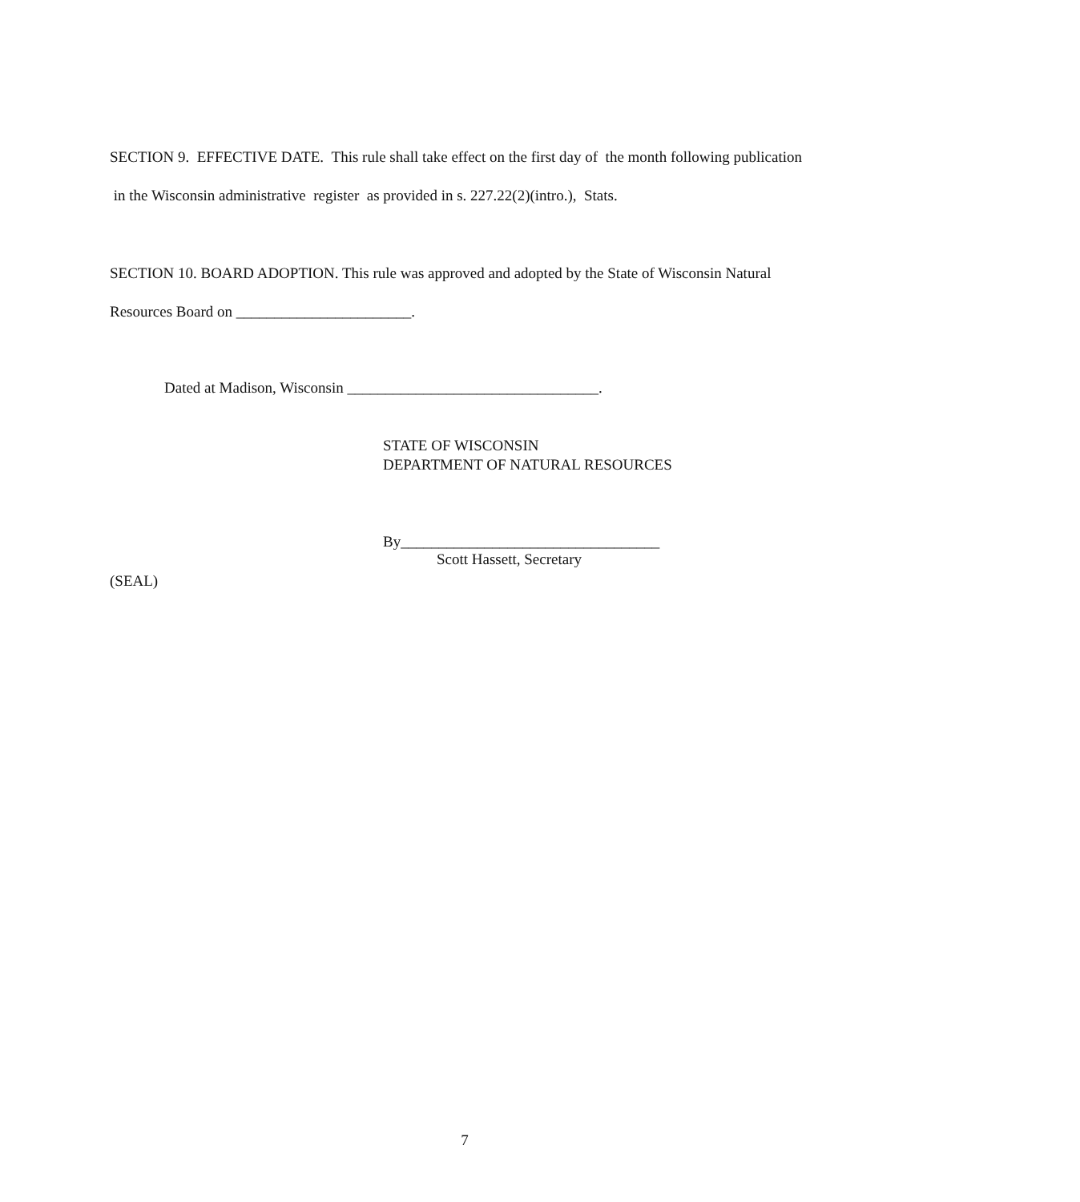SECTION 9. EFFECTIVE DATE. This rule shall take effect on the first day of the month following publication in the Wisconsin administrative register as provided in s. 227.22(2)(intro.), Stats.
SECTION 10. BOARD ADOPTION. This rule was approved and adopted by the State of Wisconsin Natural Resources Board on _______________________.
Dated at Madison, Wisconsin _________________________________.
STATE OF WISCONSIN
DEPARTMENT OF NATURAL RESOURCES
By__________________________________
Scott Hassett, Secretary
(SEAL)
7